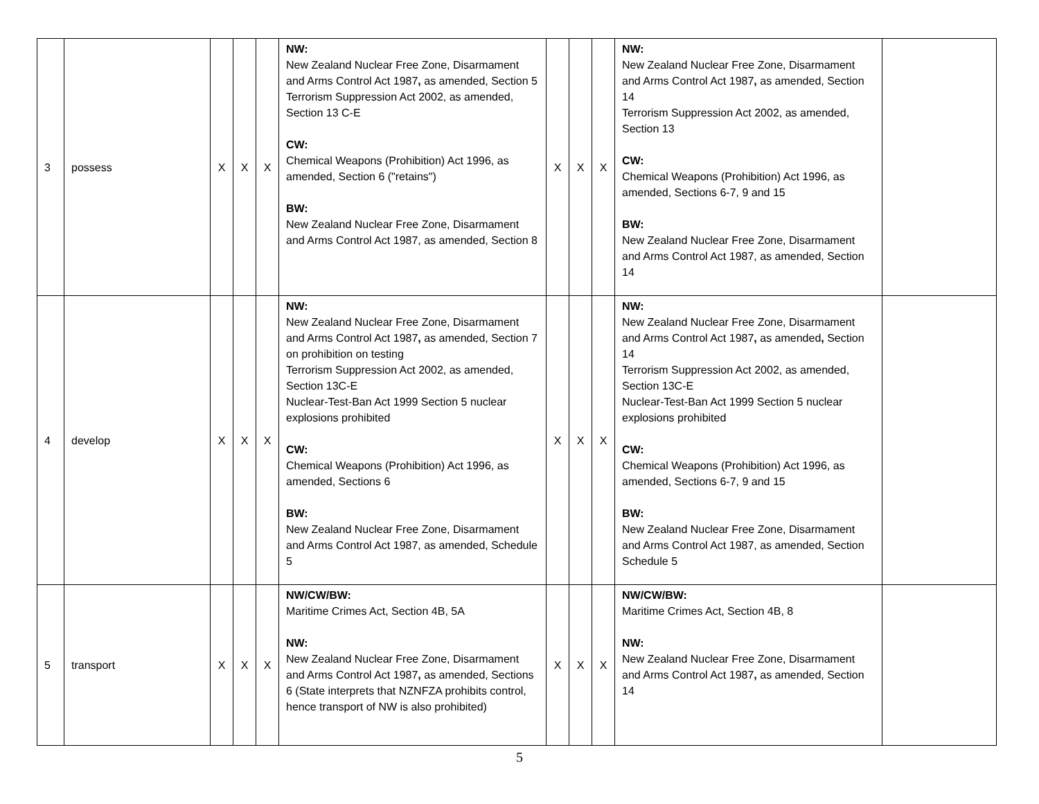| 3 | possess | X | X | X | NW: New Zealand Nuclear Free Zone, Disarmament and Arms Control Act 1987 , as amended, Section 5 Terrorism Suppression Act 2002, as amended, Section 13 C-E CW: Chemical Weapons (Prohibition) Act 1996, as amended, Section 6 ("retains") BW: New Zealand Nuclear Free Zone, Disarmament and Arms Control Act 1987, as amended, Section 8 | X | X | X | NW: New Zealand Nuclear Free Zone, Disarmament and Arms Control Act 1987 , as amended, Section 14 Terrorism Suppression Act 2002, as amended, Section 13 CW: Chemical Weapons (Prohibition) Act 1996, as amended, Sections 6-7, 9 and 15 BW: New Zealand Nuclear Free Zone, Disarmament and Arms Control Act 1987, as amended, Section 14 | |
| 4 | develop | X | X | X | NW: New Zealand Nuclear Free Zone, Disarmament and Arms Control Act 1987 , as amended, Section 7 on prohibition on testing Terrorism Suppression Act 2002, as amended, Section 13C-E Nuclear-Test-Ban Act 1999 Section 5 nuclear explosions prohibited CW: Chemical Weapons (Prohibition) Act 1996, as amended, Sections 6 BW: New Zealand Nuclear Free Zone, Disarmament and Arms Control Act 1987, as amended, Schedule 5 | X | X | X | NW: New Zealand Nuclear Free Zone, Disarmament and Arms Control Act 1987 , as amended , Section 14 Terrorism Suppression Act 2002, as amended, Section 13C-E Nuclear-Test-Ban Act 1999 Section 5 nuclear explosions prohibited CW: Chemical Weapons (Prohibition) Act 1996, as amended, Sections 6-7, 9 and 15 BW: New Zealand Nuclear Free Zone, Disarmament and Arms Control Act 1987, as amended, Section Schedule 5 | |
| 5 | transport | X | X | X | NW/CW/BW: Maritime Crimes Act, Section 4B, 5A NW: New Zealand Nuclear Free Zone, Disarmament and Arms Control Act 1987 , as amended, Sections 6 (State interprets that NZNFZA prohibits control, hence transport of NW is also prohibited) | X | X | X | NW/CW/BW: Maritime Crimes Act, Section 4B, 8 NW: New Zealand Nuclear Free Zone, Disarmament and Arms Control Act 1987 , as amended, Section 14 | |
5